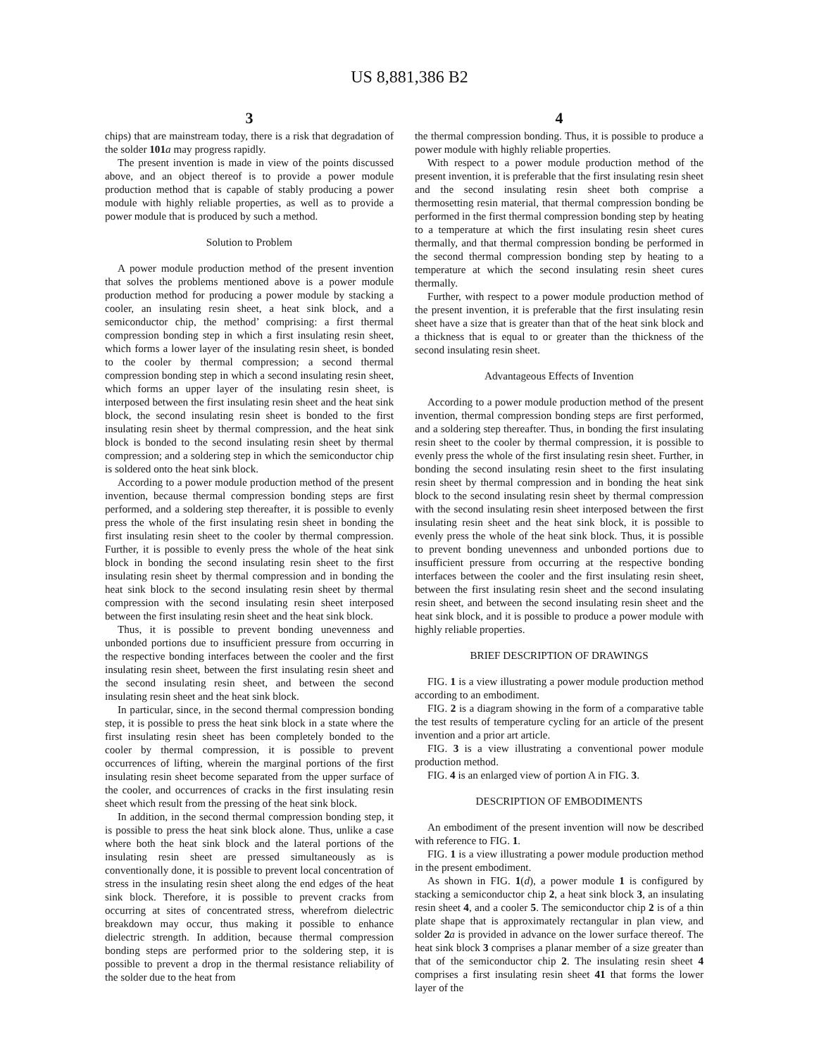US 8,881,386 B2
3
chips) that are mainstream today, there is a risk that degradation of the solder 101 a may progress rapidly.
The present invention is made in view of the points discussed above, and an object thereof is to provide a power module production method that is capable of stably producing a power module with highly reliable properties, as well as to provide a power module that is produced by such a method.
Solution to Problem
A power module production method of the present invention that solves the problems mentioned above is a power module production method for producing a power module by stacking a cooler, an insulating resin sheet, a heat sink block, and a semiconductor chip, the method’ comprising: a first thermal compression bonding step in which a first insulating resin sheet, which forms a lower layer of the insulating resin sheet, is bonded to the cooler by thermal compression; a second thermal compression bonding step in which a second insulating resin sheet, which forms an upper layer of the insulating resin sheet, is interposed between the first insulating resin sheet and the heat sink block, the second insulating resin sheet is bonded to the first insulating resin sheet by thermal compression, and the heat sink block is bonded to the second insulating resin sheet by thermal compression; and a soldering step in which the semiconductor chip is soldered onto the heat sink block.
According to a power module production method of the present invention, because thermal compression bonding steps are first performed, and a soldering step thereafter, it is possible to evenly press the whole of the first insulating resin sheet in bonding the first insulating resin sheet to the cooler by thermal compression. Further, it is possible to evenly press the whole of the heat sink block in bonding the second insulating resin sheet to the first insulating resin sheet by thermal compression and in bonding the heat sink block to the second insulating resin sheet by thermal compression with the second insulating resin sheet interposed between the first insulating resin sheet and the heat sink block.
Thus, it is possible to prevent bonding unevenness and unbonded portions due to insufficient pressure from occurring in the respective bonding interfaces between the cooler and the first insulating resin sheet, between the first insulating resin sheet and the second insulating resin sheet, and between the second insulating resin sheet and the heat sink block.
In particular, since, in the second thermal compression bonding step, it is possible to press the heat sink block in a state where the first insulating resin sheet has been completely bonded to the cooler by thermal compression, it is possible to prevent occurrences of lifting, wherein the marginal portions of the first insulating resin sheet become separated from the upper surface of the cooler, and occurrences of cracks in the first insulating resin sheet which result from the pressing of the heat sink block.
In addition, in the second thermal compression bonding step, it is possible to press the heat sink block alone. Thus, unlike a case where both the heat sink block and the lateral portions of the insulating resin sheet are pressed simultaneously as is conventionally done, it is possible to prevent local concentration of stress in the insulating resin sheet along the end edges of the heat sink block. Therefore, it is possible to prevent cracks from occurring at sites of concentrated stress, wherefrom dielectric breakdown may occur, thus making it possible to enhance dielectric strength. In addition, because thermal compression bonding steps are performed prior to the soldering step, it is possible to prevent a drop in the thermal resistance reliability of the solder due to the heat from
4
the thermal compression bonding. Thus, it is possible to produce a power module with highly reliable properties.
With respect to a power module production method of the present invention, it is preferable that the first insulating resin sheet and the second insulating resin sheet both comprise a thermosetting resin material, that thermal compression bonding be performed in the first thermal compression bonding step by heating to a temperature at which the first insulating resin sheet cures thermally, and that thermal compression bonding be performed in the second thermal compression bonding step by heating to a temperature at which the second insulating resin sheet cures thermally.
Further, with respect to a power module production method of the present invention, it is preferable that the first insulating resin sheet have a size that is greater than that of the heat sink block and a thickness that is equal to or greater than the thickness of the second insulating resin sheet.
Advantageous Effects of Invention
According to a power module production method of the present invention, thermal compression bonding steps are first performed, and a soldering step thereafter. Thus, in bonding the first insulating resin sheet to the cooler by thermal compression, it is possible to evenly press the whole of the first insulating resin sheet. Further, in bonding the second insulating resin sheet to the first insulating resin sheet by thermal compression and in bonding the heat sink block to the second insulating resin sheet by thermal compression with the second insulating resin sheet interposed between the first insulating resin sheet and the heat sink block, it is possible to evenly press the whole of the heat sink block. Thus, it is possible to prevent bonding unevenness and unbonded portions due to insufficient pressure from occurring at the respective bonding interfaces between the cooler and the first insulating resin sheet, between the first insulating resin sheet and the second insulating resin sheet, and between the second insulating resin sheet and the heat sink block, and it is possible to produce a power module with highly reliable properties.
BRIEF DESCRIPTION OF DRAWINGS
FIG. 1 is a view illustrating a power module production method according to an embodiment.
FIG. 2 is a diagram showing in the form of a comparative table the test results of temperature cycling for an article of the present invention and a prior art article.
FIG. 3 is a view illustrating a conventional power module production method.
FIG. 4 is an enlarged view of portion A in FIG. 3.
DESCRIPTION OF EMBODIMENTS
An embodiment of the present invention will now be described with reference to FIG. 1.
FIG. 1 is a view illustrating a power module production method in the present embodiment.
As shown in FIG. 1(d), a power module 1 is configured by stacking a semiconductor chip 2, a heat sink block 3, an insulating resin sheet 4, and a cooler 5. The semiconductor chip 2 is of a thin plate shape that is approximately rectangular in plan view, and solder 2 a is provided in advance on the lower surface thereof. The heat sink block 3 comprises a planar member of a size greater than that of the semiconductor chip 2. The insulating resin sheet 4 comprises a first insulating resin sheet 41 that forms the lower layer of the